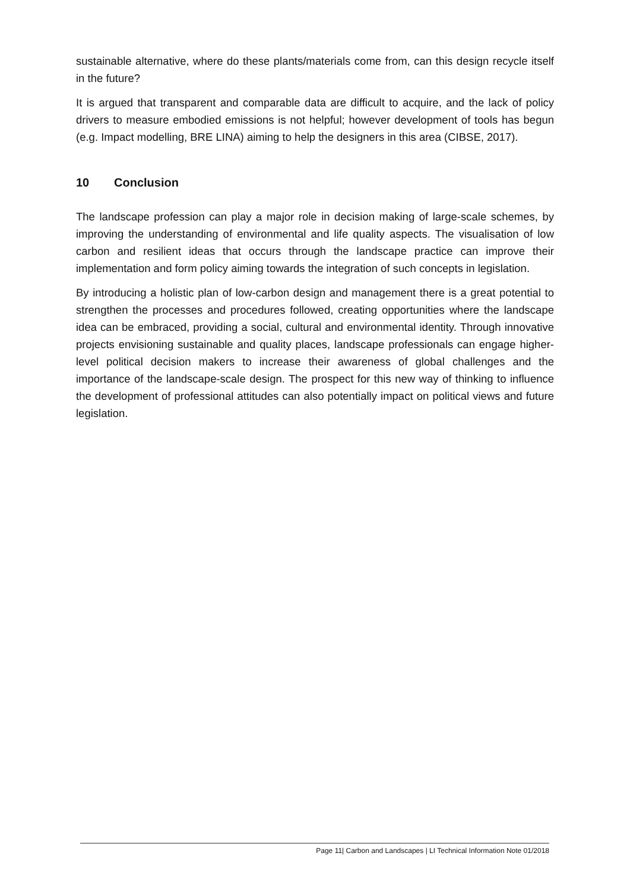sustainable alternative, where do these plants/materials come from, can this design recycle itself in the future?
It is argued that transparent and comparable data are difficult to acquire, and the lack of policy drivers to measure embodied emissions is not helpful; however development of tools has begun (e.g. Impact modelling, BRE LINA) aiming to help the designers in this area (CIBSE, 2017).
10 Conclusion
The landscape profession can play a major role in decision making of large-scale schemes, by improving the understanding of environmental and life quality aspects. The visualisation of low carbon and resilient ideas that occurs through the landscape practice can improve their implementation and form policy aiming towards the integration of such concepts in legislation.
By introducing a holistic plan of low-carbon design and management there is a great potential to strengthen the processes and procedures followed, creating opportunities where the landscape idea can be embraced, providing a social, cultural and environmental identity. Through innovative projects envisioning sustainable and quality places, landscape professionals can engage higher-level political decision makers to increase their awareness of global challenges and the importance of the landscape-scale design. The prospect for this new way of thinking to influence the development of professional attitudes can also potentially impact on political views and future legislation.
Page 11| Carbon and Landscapes | LI Technical Information Note 01/2018